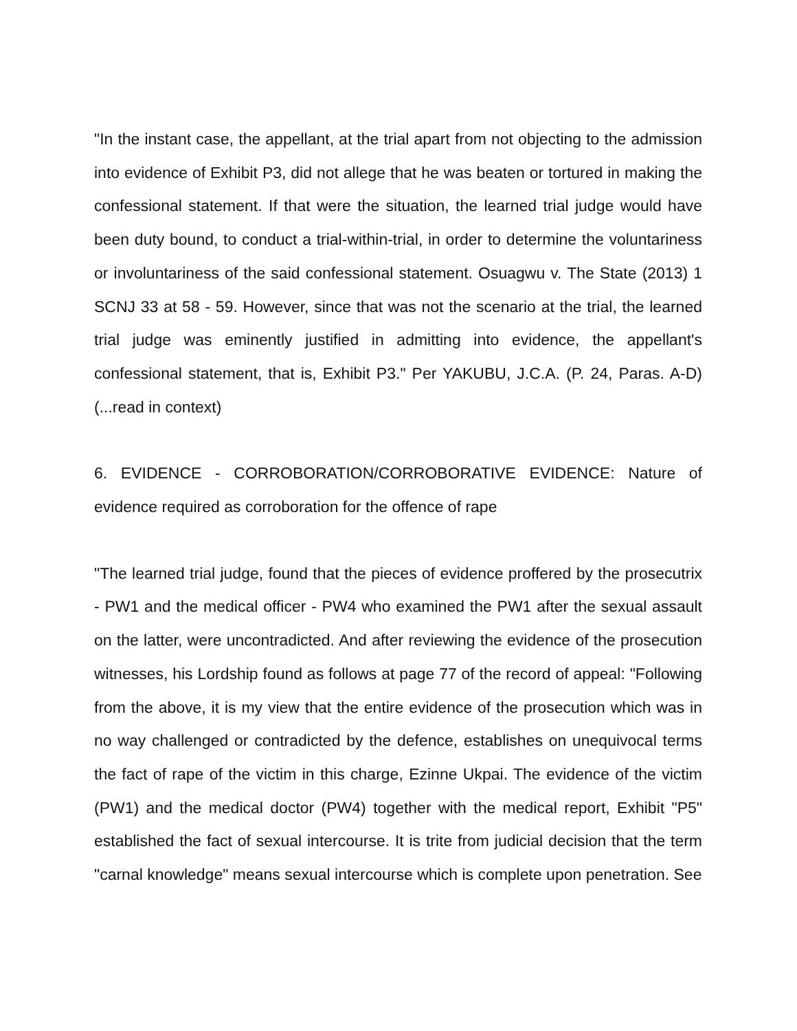"In the instant case, the appellant, at the trial apart from not objecting to the admission into evidence of Exhibit P3, did not allege that he was beaten or tortured in making the confessional statement. If that were the situation, the learned trial judge would have been duty bound, to conduct a trial-within-trial, in order to determine the voluntariness or involuntariness of the said confessional statement. Osuagwu v. The State (2013) 1 SCNJ 33 at 58 - 59. However, since that was not the scenario at the trial, the learned trial judge was eminently justified in admitting into evidence, the appellant's confessional statement, that is, Exhibit P3." Per YAKUBU, J.C.A. (P. 24, Paras. A-D) (...read in context)
6. EVIDENCE - CORROBORATION/CORROBORATIVE EVIDENCE: Nature of evidence required as corroboration for the offence of rape
"The learned trial judge, found that the pieces of evidence proffered by the prosecutrix - PW1 and the medical officer - PW4 who examined the PW1 after the sexual assault on the latter, were uncontradicted. And after reviewing the evidence of the prosecution witnesses, his Lordship found as follows at page 77 of the record of appeal: "Following from the above, it is my view that the entire evidence of the prosecution which was in no way challenged or contradicted by the defence, establishes on unequivocal terms the fact of rape of the victim in this charge, Ezinne Ukpai. The evidence of the victim (PW1) and the medical doctor (PW4) together with the medical report, Exhibit "P5" established the fact of sexual intercourse. It is trite from judicial decision that the term "carnal knowledge" means sexual intercourse which is complete upon penetration. See